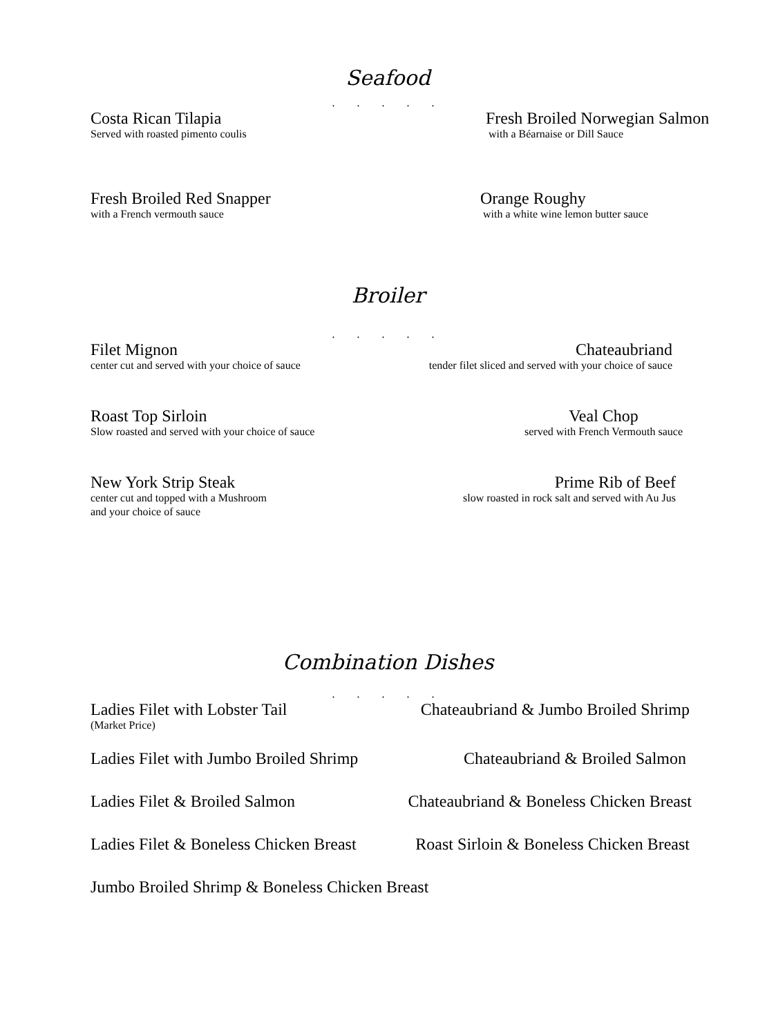Seafood
. . . . .
Costa Rican Tilapia
Served with roasted pimento coulis
Fresh Broiled Norwegian Salmon
with a Béarnaise or Dill Sauce
Fresh Broiled Red Snapper
with a French vermouth sauce
Orange Roughy
with a white wine lemon butter sauce
Broiler
. . . . .
Filet Mignon
center cut and served with your choice of sauce
Chateaubriand
tender filet sliced and served with your choice of sauce
Roast Top Sirloin
Slow roasted and served with your choice of sauce
Veal Chop
served with French Vermouth sauce
New York Strip Steak
center cut and topped with a Mushroom
and your choice of sauce
Prime Rib of Beef
slow roasted in rock salt and served with Au Jus
Combination Dishes
. . . . .
Ladies Filet with Lobster Tail
(Market Price)
Chateaubriand & Jumbo Broiled Shrimp
Ladies Filet with Jumbo Broiled Shrimp
Chateaubriand & Broiled Salmon
Ladies Filet & Broiled Salmon Chateaubriand & Boneless Chicken Breast
Ladies Filet & Boneless Chicken Breast
Roast Sirloin & Boneless Chicken Breast
Jumbo Broiled Shrimp & Boneless Chicken Breast